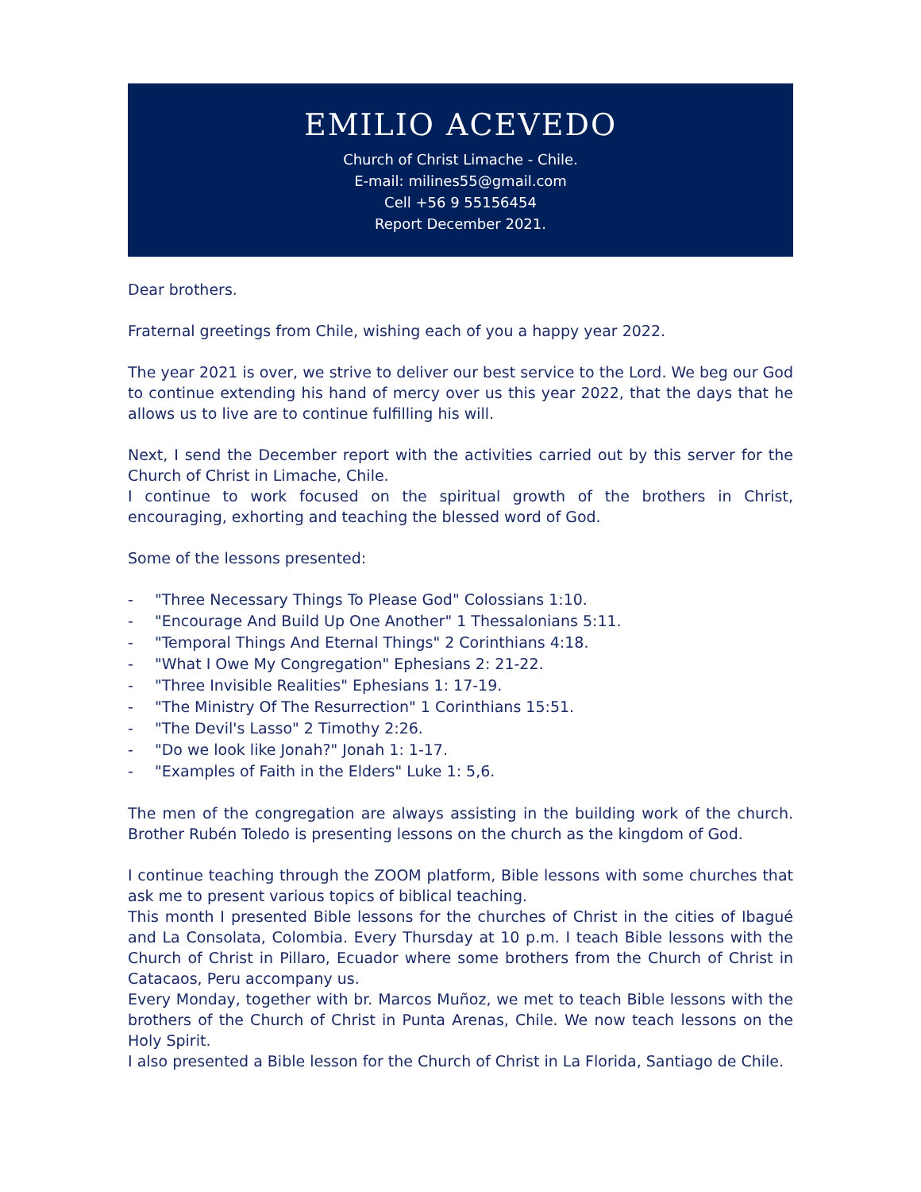EMILIO ACEVEDO
Church of Christ Limache - Chile.
E-mail: milines55@gmail.com
Cell +56 9 55156454
Report December 2021.
Dear brothers.
Fraternal greetings from Chile, wishing each of you a happy year 2022.
The year 2021 is over, we strive to deliver our best service to the Lord. We beg our God to continue extending his hand of mercy over us this year 2022, that the days that he allows us to live are to continue fulfilling his will.
Next, I send the December report with the activities carried out by this server for the Church of Christ in Limache, Chile.
I continue to work focused on the spiritual growth of the brothers in Christ, encouraging, exhorting and teaching the blessed word of God.
Some of the lessons presented:
- "Three Necessary Things To Please God" Colossians 1:10.
- "Encourage And Build Up One Another" 1 Thessalonians 5:11.
- "Temporal Things And Eternal Things" 2 Corinthians 4:18.
- "What I Owe My Congregation" Ephesians 2: 21-22.
- "Three Invisible Realities" Ephesians 1: 17-19.
- "The Ministry Of The Resurrection" 1 Corinthians 15:51.
- "The Devil's Lasso" 2 Timothy 2:26.
- "Do we look like Jonah?" Jonah 1: 1-17.
- "Examples of Faith in the Elders" Luke 1: 5,6.
The men of the congregation are always assisting in the building work of the church. Brother Rubén Toledo is presenting lessons on the church as the kingdom of God.
I continue teaching through the ZOOM platform, Bible lessons with some churches that ask me to present various topics of biblical teaching.
This month I presented Bible lessons for the churches of Christ in the cities of Ibagué and La Consolata, Colombia. Every Thursday at 10 p.m. I teach Bible lessons with the Church of Christ in Pillaro, Ecuador where some brothers from the Church of Christ in Catacaos, Peru accompany us.
Every Monday, together with br. Marcos Muñoz, we met to teach Bible lessons with the brothers of the Church of Christ in Punta Arenas, Chile. We now teach lessons on the Holy Spirit.
I also presented a Bible lesson for the Church of Christ in La Florida, Santiago de Chile.